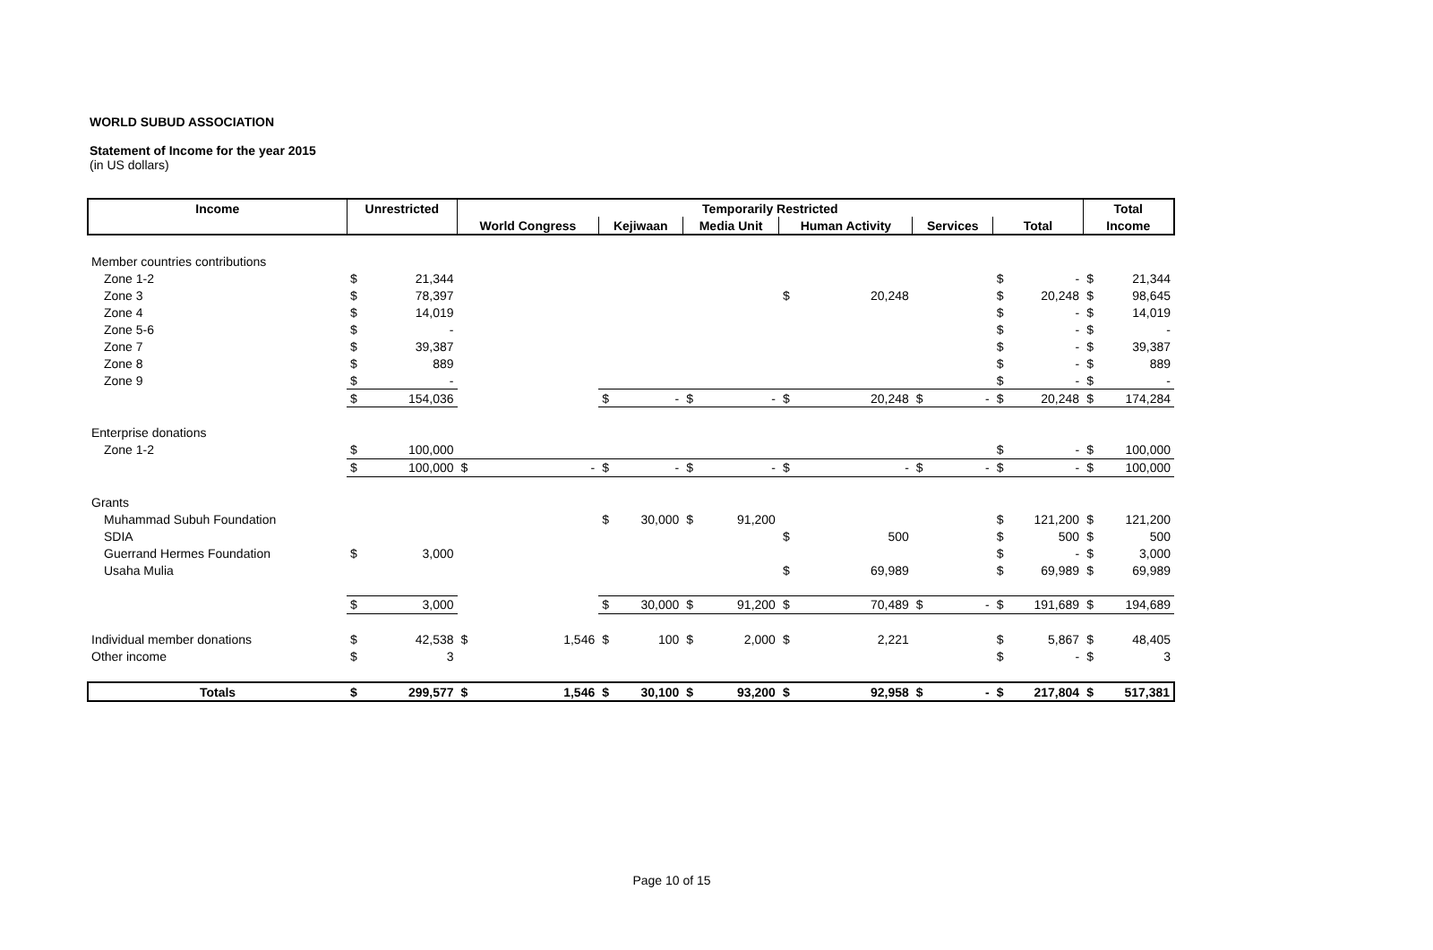WORLD SUBUD ASSOCIATION
Statement of Income for the year 2015
(in US dollars)
| Income | Unrestricted | | Temporarily Restricted | | | | | | | | | | | | Total | |
| --- | --- | --- | --- | --- | --- | --- | --- | --- | --- | --- | --- | --- | --- | --- | --- | --- |
| | | | World Congress | | Kejiwaan | | Media Unit | | Human Activity | | Services | | Total | | Income | |
| Member countries contributions | | | | | | | | | | | | | | | | |
| Zone 1-2 | $ | 21,344 | | | | | | | | | | | $ | - | $ | 21,344 |
| Zone 3 | $ | 78,397 | | | | | | | $ | 20,248 | | | $ | 20,248 | $ | 98,645 |
| Zone 4 | $ | 14,019 | | | | | | | | | | | $ | - | $ | 14,019 |
| Zone 5-6 | $ | - | | | | | | | | | | | $ | - | $ | - |
| Zone 7 | $ | 39,387 | | | | | | | | | | | $ | - | $ | 39,387 |
| Zone 8 | $ | 889 | | | | | | | | | | | $ | - | $ | 889 |
| Zone 9 | $ | - | | | | | | | | | | | $ | - | $ | - |
| | $ | 154,036 | | | $ | - | $ | - | $ | 20,248 | $ | - | $ | 20,248 | $ | 174,284 |
| Enterprise donations | | | | | | | | | | | | | | | | |
| Zone 1-2 | $ | 100,000 | | | | | | | | | | | $ | - | $ | 100,000 |
| | $ | 100,000 | $ | - | $ | - | $ | - | $ | - | $ | - | $ | - | $ | 100,000 |
| Grants | | | | | | | | | | | | | | | | |
| Muhammad Subuh Foundation | | | | | $ | 30,000 | $ | 91,200 | | | | | $ | 121,200 | $ | 121,200 |
| SDIA | | | | | | | | | $ | 500 | | | $ | 500 | $ | 500 |
| Guerrand Hermes Foundation | $ | 3,000 | | | | | | | | | | | $ | - | $ | 3,000 |
| Usaha Mulia | | | | | | | | | $ | 69,989 | | | $ | 69,989 | $ | 69,989 |
| | $ | 3,000 | | | $ | 30,000 | $ | 91,200 | $ | 70,489 | $ | - | $ | 191,689 | $ | 194,689 |
| Individual member donations | $ | 42,538 | $ | 1,546 | $ | 100 | $ | 2,000 | $ | 2,221 | | | $ | 5,867 | $ | 48,405 |
| Other income | $ | 3 | | | | | | | | | | | $ | - | $ | 3 |
| Totals | $ | 299,577 | $ | 1,546 | $ | 30,100 | $ | 93,200 | $ | 92,958 | $ | - | $ | 217,804 | $ | 517,381 |
Page 10 of 15